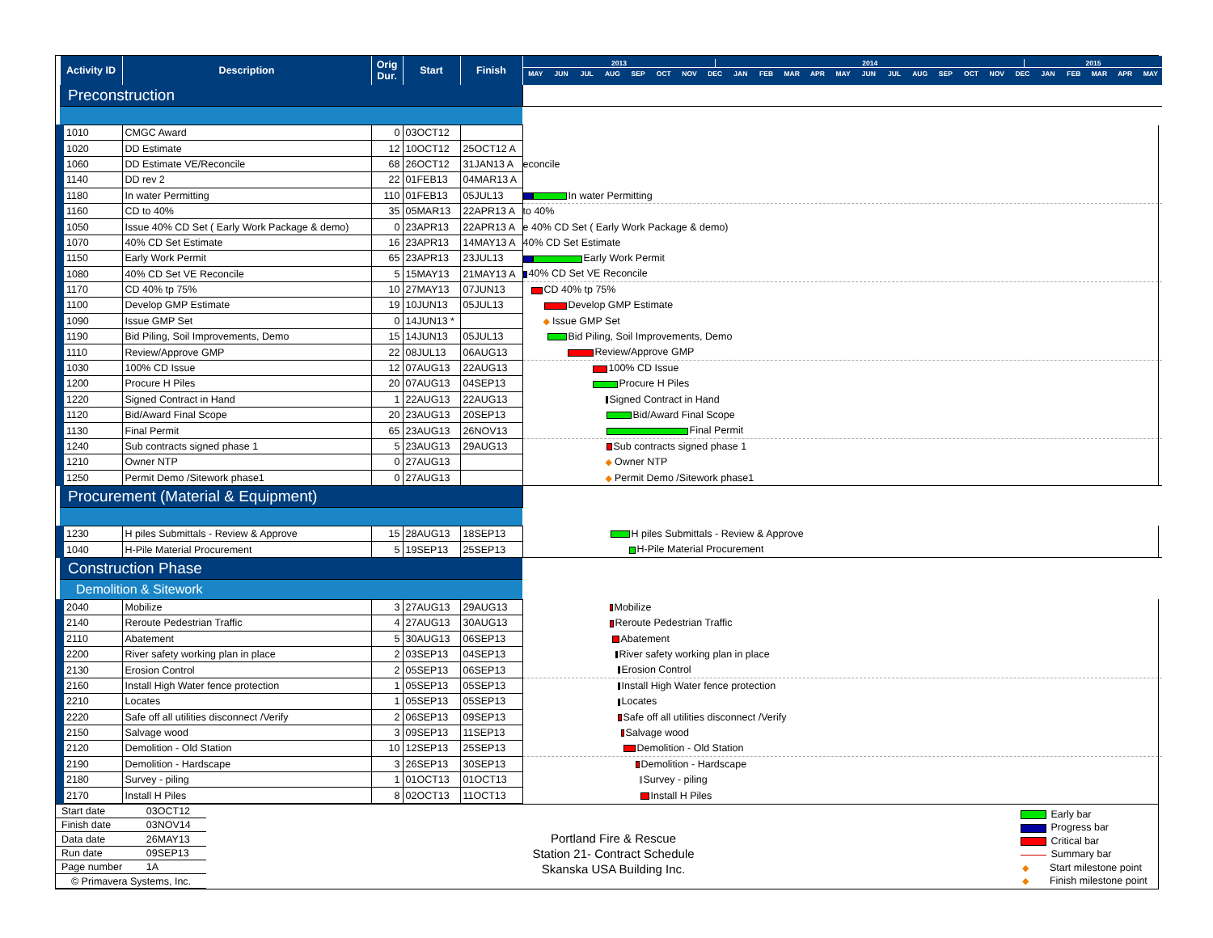| Activity ID | Description | Orig Dur. | Start | Finish | 2013 2014 2015 MAY JUN JUL AUG SEP OCT NOV DEC JAN FEB MAR APR MAY JUN JUL AUG SEP OCT NOV DEC JAN FEB MAR APR MAY |
| --- | --- | --- | --- | --- | --- |
| Preconstruction | | | | | |
| 1010 | CMGC Award | 0 | 03OCT12 | | |
| 1020 | DD Estimate | 12 | 10OCT12 | 25OCT12 A | |
| 1060 | DD Estimate VE/Reconcile | 68 | 26OCT12 | 31JAN13 A | econcile |
| 1140 | DD rev 2 | 22 | 01FEB13 | 04MAR13 A | |
| 1180 | In water Permitting | 110 | 01FEB13 | 05JUL13 | In water Permitting |
| 1160 | CD to 40% | 35 | 05MAR13 | 22APR13 A | to 40% |
| 1050 | Issue 40% CD Set ( Early Work Package & demo) | 0 | 23APR13 | 22APR13 A | e 40% CD Set ( Early Work Package & demo) |
| 1070 | 40% CD Set Estimate | 16 | 23APR13 | 14MAY13 A | 40% CD Set Estimate |
| 1150 | Early Work Permit | 65 | 23APR13 | 23JUL13 | Early Work Permit |
| 1080 | 40% CD Set VE Reconcile | 5 | 15MAY13 | 21MAY13 A | 40% CD Set VE Reconcile |
| 1170 | CD 40% tp 75% | 10 | 27MAY13 | 07JUN13 | CD 40% tp 75% |
| 1100 | Develop GMP Estimate | 19 | 10JUN13 | 05JUL13 | Develop GMP Estimate |
| 1090 | Issue GMP Set | 0 | 14JUN13 * | | ◆ Issue GMP Set |
| 1190 | Bid Piling, Soil Improvements, Demo | 15 | 14JUN13 | 05JUL13 | Bid Piling, Soil Improvements, Demo |
| 1110 | Review/Approve GMP | 22 | 08JUL13 | 06AUG13 | Review/Approve GMP |
| 1030 | 100% CD Issue | 12 | 07AUG13 | 22AUG13 | 100% CD Issue |
| 1200 | Procure H Piles | 20 | 07AUG13 | 04SEP13 | Procure H Piles |
| 1220 | Signed Contract in Hand | 1 | 22AUG13 | 22AUG13 | Signed Contract in Hand |
| 1120 | Bid/Award Final Scope | 20 | 23AUG13 | 20SEP13 | Bid/Award Final Scope |
| 1130 | Final Permit | 65 | 23AUG13 | 26NOV13 | Final Permit |
| 1240 | Sub contracts signed phase 1 | 5 | 23AUG13 | 29AUG13 | Sub contracts signed phase 1 |
| 1210 | Owner NTP | 0 | 27AUG13 | | ◆ Owner NTP |
| 1250 | Permit Demo /Sitework phase1 | 0 | 27AUG13 | | ◆ Permit Demo /Sitework phase1 |
| Procurement (Material & Equipment) | | | | | |
| 1230 | H piles Submittals - Review & Approve | 15 | 28AUG13 | 18SEP13 | H piles Submittals - Review & Approve |
| 1040 | H-Pile Material Procurement | 5 | 19SEP13 | 25SEP13 | H-Pile Material Procurement |
| Construction Phase | | | | | |
| Demolition & Sitework | | | | | |
| 2040 | Mobilize | 3 | 27AUG13 | 29AUG13 | Mobilize |
| 2140 | Reroute Pedestrian Traffic | 4 | 27AUG13 | 30AUG13 | Reroute Pedestrian Traffic |
| 2110 | Abatement | 5 | 30AUG13 | 06SEP13 | Abatement |
| 2200 | River safety working plan in place | 2 | 03SEP13 | 04SEP13 | River safety working plan in place |
| 2130 | Erosion Control | 2 | 05SEP13 | 06SEP13 | Erosion Control |
| 2160 | Install High Water fence protection | 1 | 05SEP13 | 05SEP13 | Install High Water fence protection |
| 2210 | Locates | 1 | 05SEP13 | 05SEP13 | Locates |
| 2220 | Safe off all utilities disconnect /Verify | 2 | 06SEP13 | 09SEP13 | Safe off all utilities disconnect /Verify |
| 2150 | Salvage wood | 3 | 09SEP13 | 11SEP13 | Salvage wood |
| 2120 | Demolition - Old Station | 10 | 12SEP13 | 25SEP13 | Demolition - Old Station |
| 2190 | Demolition - Hardscape | 3 | 26SEP13 | 30SEP13 | Demolition - Hardscape |
| 2180 | Survey - piling | 1 | 01OCT13 | 01OCT13 | Survey - piling |
| 2170 | Install H Piles | 8 | 02OCT13 | 11OCT13 | Install H Piles |
| Start date | 03OCT12 |
| Finish date | 03NOV14 |
| Data date | 26MAY13 |
| Run date | 09SEP13 |
| Page number | 1A |
| © Primavera Systems, Inc. | |
Portland Fire & Rescue
Station 21- Contract Schedule
Skanska USA Building Inc.
Early bar
Progress bar
Critical bar
Summary bar
◆ Start milestone point
◆ Finish milestone point